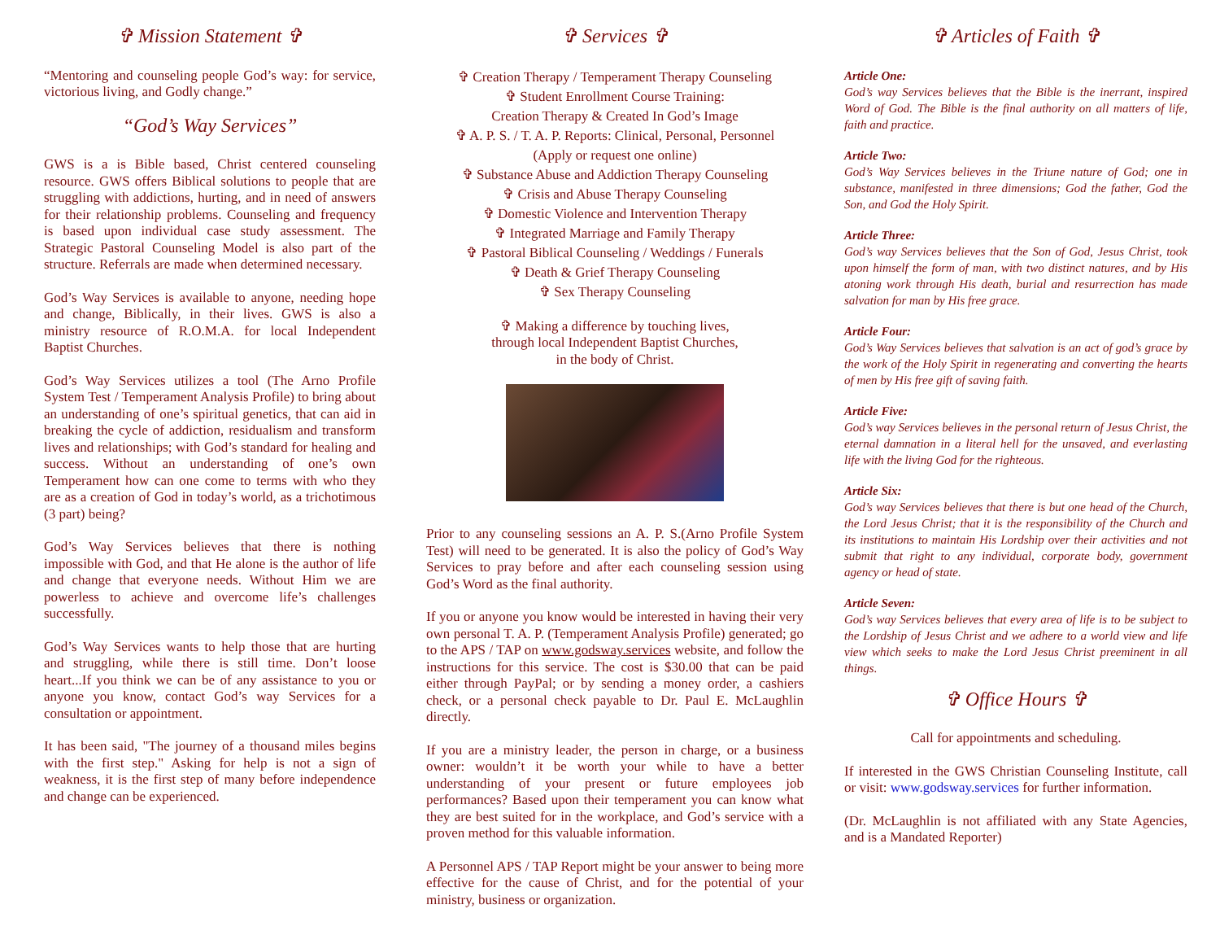✞ Mission Statement ✞
“Mentoring and counseling people God’s way: for service, victorious living, and Godly change.”
“God’s Way Services”
GWS is a is Bible based, Christ centered counseling resource. GWS offers Biblical solutions to people that are struggling with addictions, hurting, and in need of answers for their relationship problems. Counseling and frequency is based upon individual case study assessment. The Strategic Pastoral Counseling Model is also part of the structure. Referrals are made when determined necessary.
God’s Way Services is available to anyone, needing hope and change, Biblically, in their lives. GWS is also a ministry resource of R.O.M.A. for local Independent Baptist Churches.
God’s Way Services utilizes a tool (The Arno Profile System Test / Temperament Analysis Profile) to bring about an understanding of one’s spiritual genetics, that can aid in breaking the cycle of addiction, residualism and transform lives and relationships; with God’s standard for healing and success. Without an understanding of one’s own Temperament how can one come to terms with who they are as a creation of God in today’s world, as a trichotimous (3 part) being?
God’s Way Services believes that there is nothing impossible with God, and that He alone is the author of life and change that everyone needs. Without Him we are powerless to achieve and overcome life’s challenges successfully.
God’s Way Services wants to help those that are hurting and struggling, while there is still time. Don’t loose heart...If you think we can be of any assistance to you or anyone you know, contact God’s way Services for a consultation or appointment.
It has been said, "The journey of a thousand miles begins with the first step." Asking for help is not a sign of weakness, it is the first step of many before independence and change can be experienced.
✞ Services ✞
✞ Creation Therapy / Temperament Therapy Counseling
✞ Student Enrollment Course Training:
Creation Therapy & Created In God’s Image
✞ A. P. S. / T. A. P. Reports: Clinical, Personal, Personnel
(Apply or request one online)
✞ Substance Abuse and Addiction Therapy Counseling
✞ Crisis and Abuse Therapy Counseling
✞ Domestic Violence and Intervention Therapy
✞ Integrated Marriage and Family Therapy
✞ Pastoral Biblical Counseling / Weddings / Funerals
✞ Death & Grief Therapy Counseling
✞ Sex Therapy Counseling
✞ Making a difference by touching lives,
through local Independent Baptist Churches,
in the body of Christ.
Prior to any counseling sessions an A. P. S.(Arno Profile System Test) will need to be generated. It is also the policy of God’s Way Services to pray before and after each counseling session using God’s Word as the final authority.
If you or anyone you know would be interested in having their very own personal T. A. P. (Temperament Analysis Profile) generated; go to the APS / TAP on www.godsway.services website, and follow the instructions for this service. The cost is $30.00 that can be paid either through PayPal; or by sending a money order, a cashiers check, or a personal check payable to Dr. Paul E. McLaughlin directly.
If you are a ministry leader, the person in charge, or a business owner: wouldn’t it be worth your while to have a better understanding of your present or future employees job performances? Based upon their temperament you can know what they are best suited for in the workplace, and God’s service with a proven method for this valuable information.
A Personnel APS / TAP Report might be your answer to being more effective for the cause of Christ, and for the potential of your ministry, business or organization.
✞ Articles of Faith ✞
Article One:
God’s way Services believes that the Bible is the inerrant, inspired Word of God. The Bible is the final authority on all matters of life, faith and practice.
Article Two:
God’s Way Services believes in the Triune nature of God; one in substance, manifested in three dimensions; God the father, God the Son, and God the Holy Spirit.
Article Three:
God’s way Services believes that the Son of God, Jesus Christ, took upon himself the form of man, with two distinct natures, and by His atoning work through His death, burial and resurrection has made salvation for man by His free grace.
Article Four:
God’s Way Services believes that salvation is an act of god’s grace by the work of the Holy Spirit in regenerating and converting the hearts of men by His free gift of saving faith.
Article Five:
God’s way Services believes in the personal return of Jesus Christ, the eternal damnation in a literal hell for the unsaved, and everlasting life with the living God for the righteous.
Article Six:
God’s way Services believes that there is but one head of the Church, the Lord Jesus Christ; that it is the responsibility of the Church and its institutions to maintain His Lordship over their activities and not submit that right to any individual, corporate body, government agency or head of state.
Article Seven:
God’s way Services believes that every area of life is to be subject to the Lordship of Jesus Christ and we adhere to a world view and life view which seeks to make the Lord Jesus Christ preeminent in all things.
✞ Office Hours ✞
Call for appointments and scheduling.
If interested in the GWS Christian Counseling Institute, call or visit: www.godsway.services for further information.
(Dr. McLaughlin is not affiliated with any State Agencies, and is a Mandated Reporter)